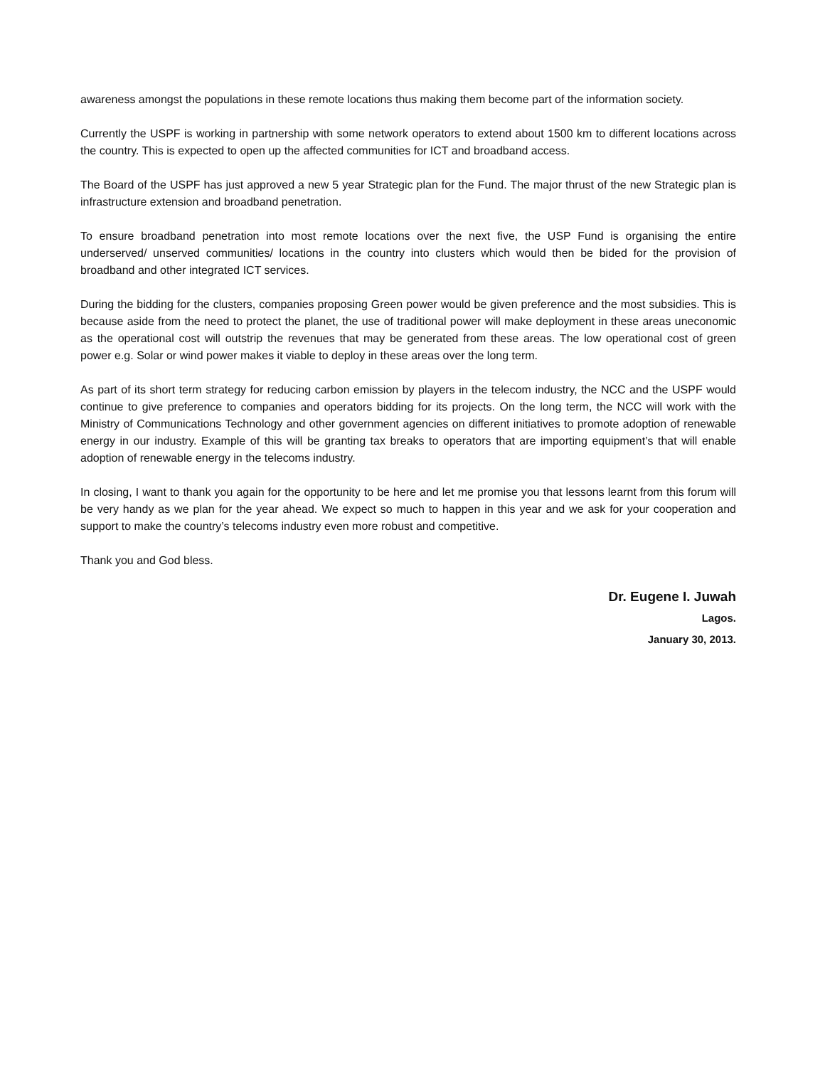awareness amongst the populations in these remote locations thus making them become part of the information society.
Currently the USPF is working in partnership with some network operators to extend about 1500 km to different locations across the country. This is expected to open up the affected communities for ICT and broadband access.
The Board of the USPF has just approved a new 5 year Strategic plan for the Fund. The major thrust of the new Strategic plan is infrastructure extension and broadband penetration.
To ensure broadband penetration into most remote locations over the next five, the USP Fund is organising the entire underserved/ unserved communities/ locations in the country into clusters which would then be bided for the provision of broadband and other integrated ICT services.
During the bidding for the clusters, companies proposing Green power would be given preference and the most subsidies. This is because aside from the need to protect the planet, the use of traditional power will make deployment in these areas uneconomic as the operational cost will outstrip the revenues that may be generated from these areas. The low operational cost of green power e.g. Solar or wind power makes it viable to deploy in these areas over the long term.
As part of its short term strategy for reducing carbon emission by players in the telecom industry, the NCC and the USPF would continue to give preference to companies and operators bidding for its projects. On the long term, the NCC will work with the Ministry of Communications Technology and other government agencies on different initiatives to promote adoption of renewable energy in our industry. Example of this will be granting tax breaks to operators that are importing equipment’s that will enable adoption of renewable energy in the telecoms industry.
In closing, I want to thank you again for the opportunity to be here and let me promise you that lessons learnt from this forum will be very handy as we plan for the year ahead. We expect so much to happen in this year and we ask for your cooperation and support to make the country’s telecoms industry even more robust and competitive.
Thank you and God bless.
Dr. Eugene I. Juwah
Lagos.
January 30, 2013.